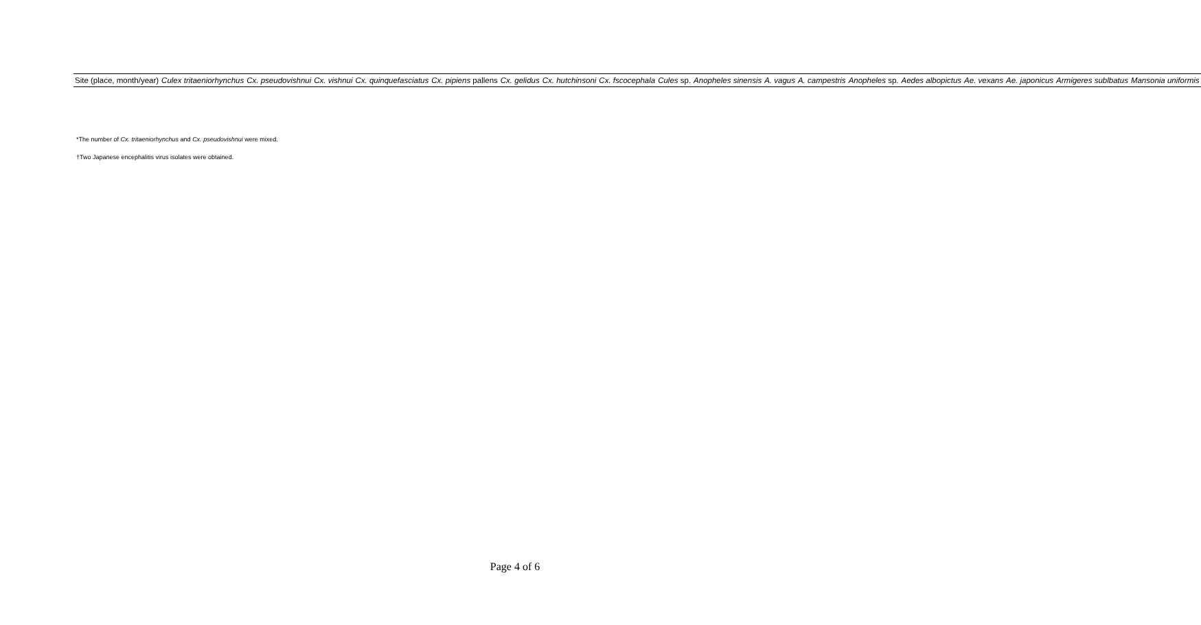| Site (place, month/year) | Culex tritaeniorhynchus | Cx. pseudovishnui | Cx. vishnui | Cx. quinquefasciatus | Cx. pipiens pallens | Cx. gelidus | Cx. hutchinsoni | Cx. fscocephala | Cules sp. | Anopheles sinensis | A. vagus | A. campestris | Anopheles sp. | Aedes albopictus | Ae. vexans | Ae. japonicus | Armigeres sublbatus | Mansonia uniformis |
| --- | --- | --- | --- | --- | --- | --- | --- | --- | --- | --- | --- | --- | --- | --- | --- | --- | --- | --- |
*The number of Cx. tritaeniorhynchus and Cx. pseudovishnui were mixed.
†Two Japanese encephalitis virus isolates were obtained.
Page 4 of 6